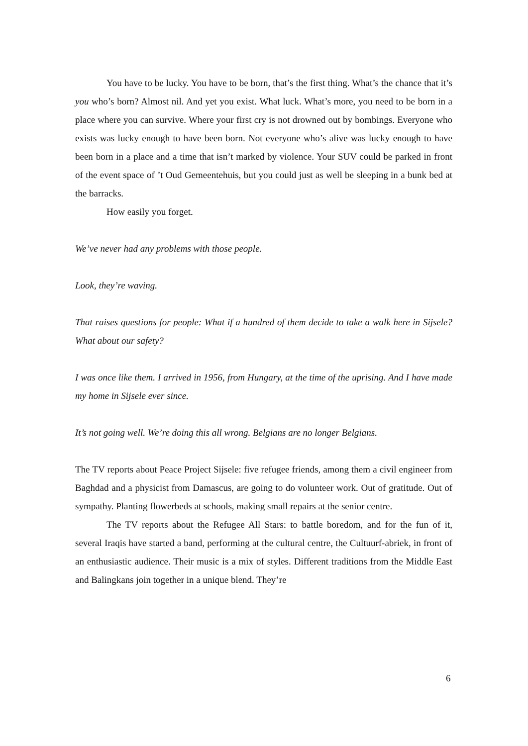You have to be lucky. You have to be born, that’s the first thing. What’s the chance that it’s you who’s born? Almost nil. And yet you exist. What luck. What’s more, you need to be born in a place where you can survive. Where your first cry is not drowned out by bombings. Everyone who exists was lucky enough to have been born. Not everyone who’s alive was lucky enough to have been born in a place and a time that isn’t marked by violence. Your SUV could be parked in front of the event space of ’t Oud Gemeentehuis, but you could just as well be sleeping in a bunk bed at the barracks.
How easily you forget.
We’ve never had any problems with those people.
Look, they’re waving.
That raises questions for people: What if a hundred of them decide to take a walk here in Sijsele? What about our safety?
I was once like them. I arrived in 1956, from Hungary, at the time of the uprising. And I have made my home in Sijsele ever since.
It’s not going well. We’re doing this all wrong. Belgians are no longer Belgians.
The TV reports about Peace Project Sijsele: five refugee friends, among them a civil engineer from Baghdad and a physicist from Damascus, are going to do volunteer work. Out of gratitude. Out of sympathy. Planting flowerbeds at schools, making small repairs at the senior centre.
The TV reports about the Refugee All Stars: to battle boredom, and for the fun of it, several Iraqis have started a band, performing at the cultural centre, the Cultuurf-abriek, in front of an enthusiastic audience. Their music is a mix of styles. Different traditions from the Middle East and Balingkans join together in a unique blend. They’re
6